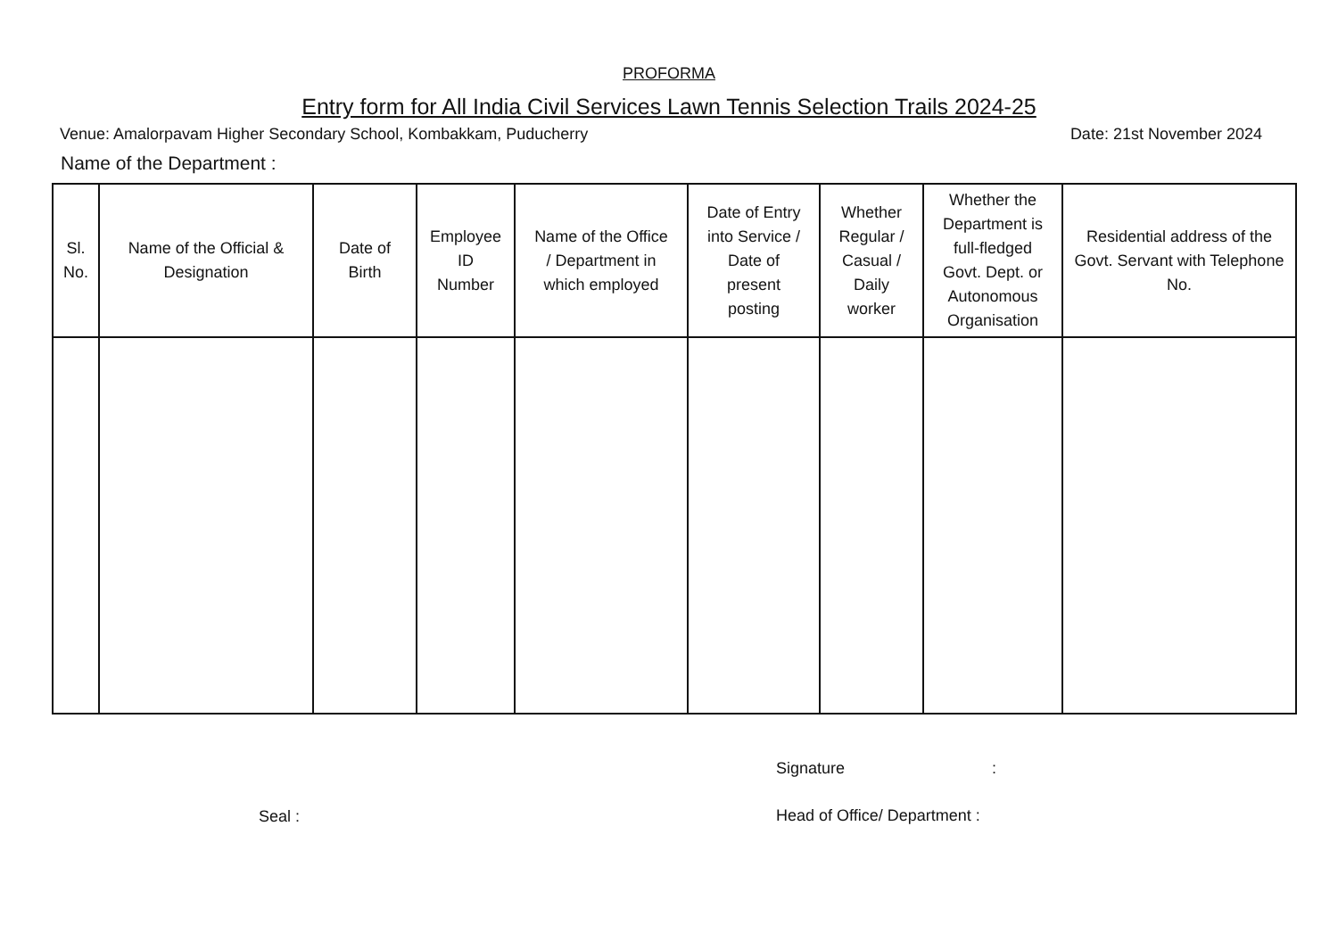PROFORMA
Entry form for All India Civil Services Lawn Tennis Selection Trails 2024-25
Venue: Amalorpavam Higher Secondary School, Kombakkam, Puducherry Date: 21st November 2024
Name of the Department :
| Sl. No. | Name of the Official & Designation | Date of Birth | Employee ID Number | Name of the Office / Department in which employed | Date of Entry into Service / Date of present posting | Whether Regular / Casual / Daily worker | Whether the Department is full-fledged Govt. Dept. or Autonomous Organisation | Residential address of the Govt. Servant with Telephone No. |
| --- | --- | --- | --- | --- | --- | --- | --- | --- |
Seal :
Signature :
Head of Office/ Department :